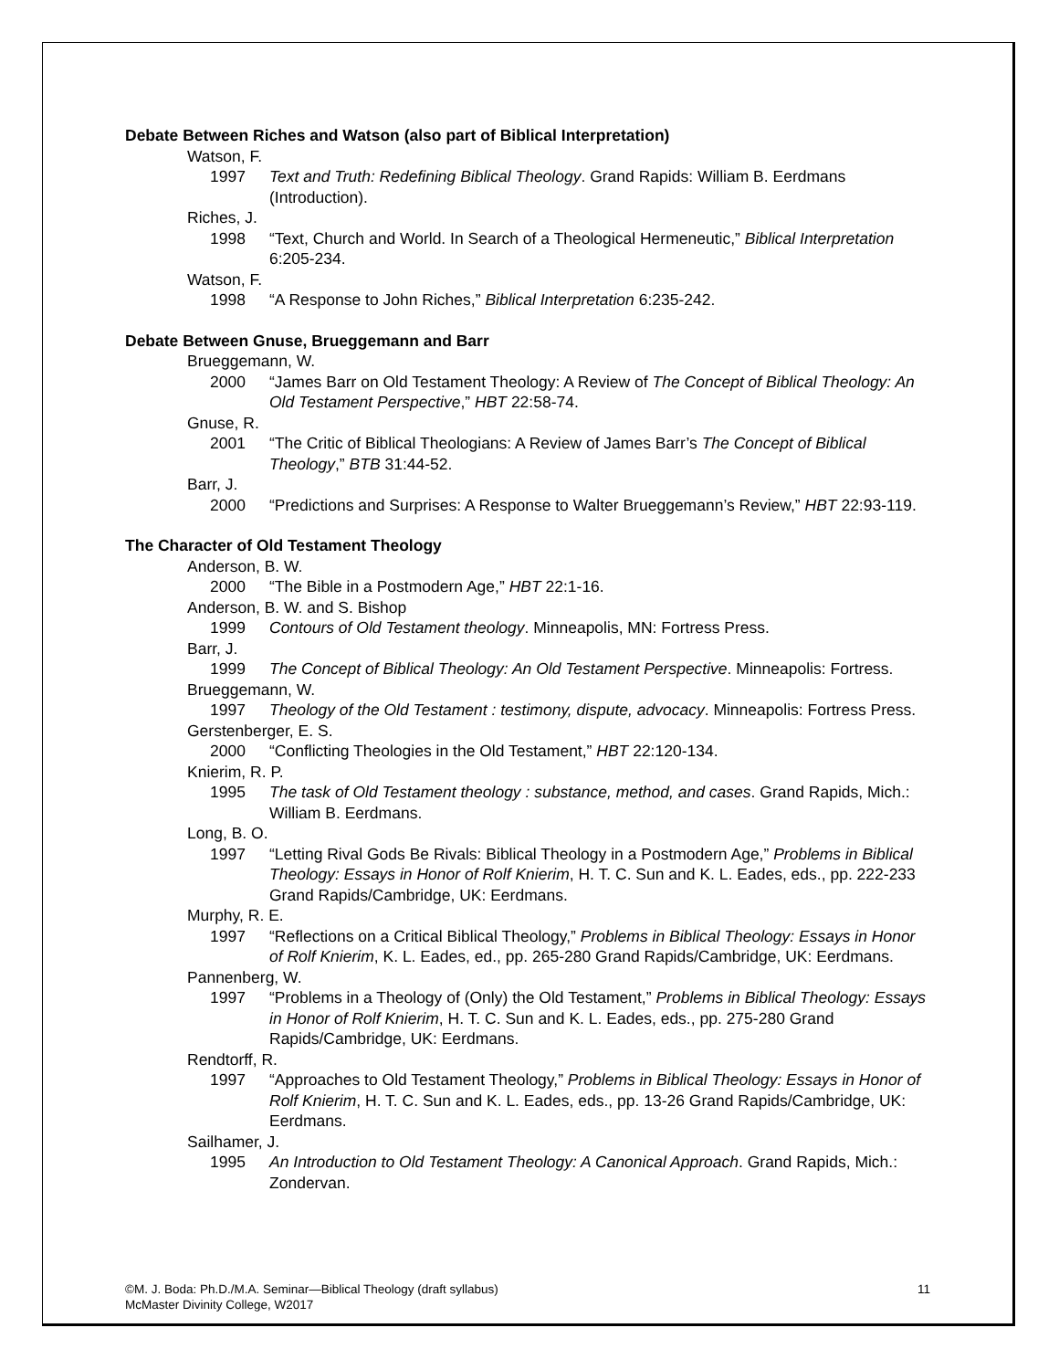Debate Between Riches and Watson (also part of Biblical Interpretation)
Watson, F.
1997 Text and Truth: Redefining Biblical Theology. Grand Rapids: William B. Eerdmans (Introduction).
Riches, J.
1998 “Text, Church and World. In Search of a Theological Hermeneutic,” Biblical Interpretation 6:205-234.
Watson, F.
1998 “A Response to John Riches,” Biblical Interpretation 6:235-242.
Debate Between Gnuse, Brueggemann and Barr
Brueggemann, W.
2000 “James Barr on Old Testament Theology: A Review of The Concept of Biblical Theology: An Old Testament Perspective,” HBT 22:58-74.
Gnuse, R.
2001 “The Critic of Biblical Theologians: A Review of James Barr’s The Concept of Biblical Theology,” BTB 31:44-52.
Barr, J.
2000 “Predictions and Surprises: A Response to Walter Brueggemann’s Review,” HBT 22:93-119.
The Character of Old Testament Theology
Anderson, B. W.
2000 “The Bible in a Postmodern Age,” HBT 22:1-16.
Anderson, B. W. and S. Bishop
1999 Contours of Old Testament theology. Minneapolis, MN: Fortress Press.
Barr, J.
1999 The Concept of Biblical Theology: An Old Testament Perspective. Minneapolis: Fortress.
Brueggemann, W.
1997 Theology of the Old Testament : testimony, dispute, advocacy. Minneapolis: Fortress Press.
Gerstenberger, E. S.
2000 “Conflicting Theologies in the Old Testament,” HBT 22:120-134.
Knierim, R. P.
1995 The task of Old Testament theology : substance, method, and cases. Grand Rapids, Mich.: William B. Eerdmans.
Long, B. O.
1997 “Letting Rival Gods Be Rivals: Biblical Theology in a Postmodern Age,” Problems in Biblical Theology: Essays in Honor of Rolf Knierim, H. T. C. Sun and K. L. Eades, eds., pp. 222-233 Grand Rapids/Cambridge, UK: Eerdmans.
Murphy, R. E.
1997 “Reflections on a Critical Biblical Theology,” Problems in Biblical Theology: Essays in Honor of Rolf Knierim, K. L. Eades, ed., pp. 265-280 Grand Rapids/Cambridge, UK: Eerdmans.
Pannenberg, W.
1997 “Problems in a Theology of (Only) the Old Testament,” Problems in Biblical Theology: Essays in Honor of Rolf Knierim, H. T. C. Sun and K. L. Eades, eds., pp. 275-280 Grand Rapids/Cambridge, UK: Eerdmans.
Rendtorff, R.
1997 “Approaches to Old Testament Theology,” Problems in Biblical Theology: Essays in Honor of Rolf Knierim, H. T. C. Sun and K. L. Eades, eds., pp. 13-26 Grand Rapids/Cambridge, UK: Eerdmans.
Sailhamer, J.
1995 An Introduction to Old Testament Theology: A Canonical Approach. Grand Rapids, Mich.: Zondervan.
©M. J. Boda: Ph.D./M.A. Seminar—Biblical Theology (draft syllabus)
McMaster Divinity College, W2017
11